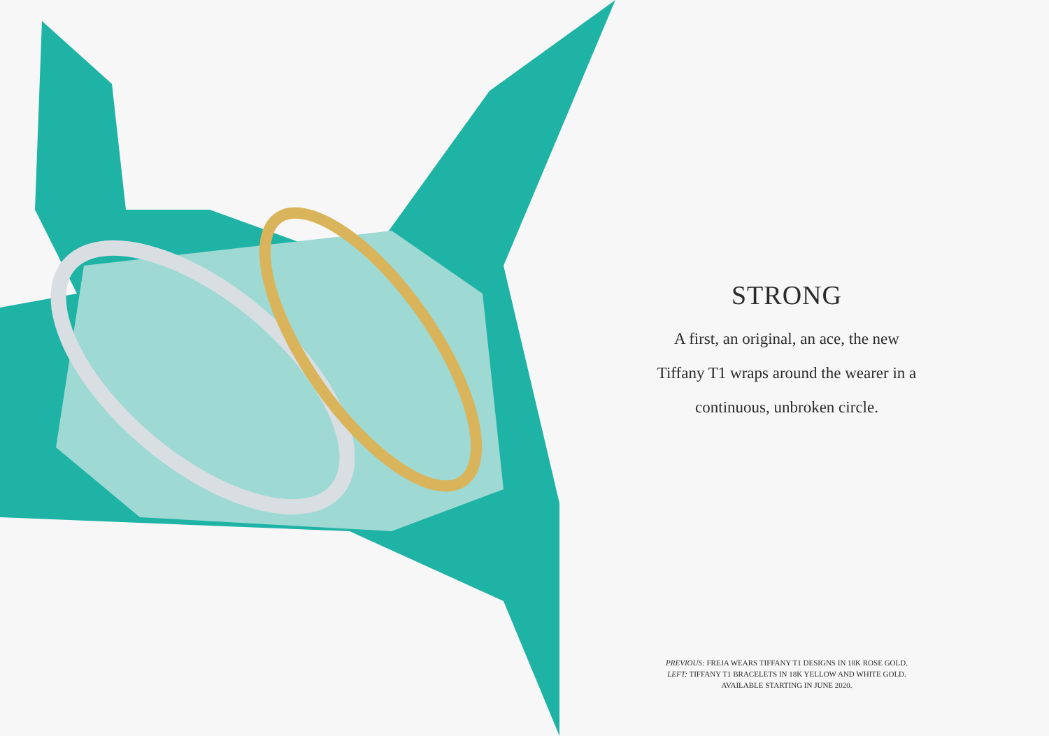STRONG
A first, an original, an ace, the new
Tiffany T1 wraps around the wearer in a
continuous, unbroken circle.
PREVIOUS: FREJA WEARS TIFFANY T1 DESIGNS IN 18K ROSE GOLD.
LEFT: TIFFANY T1 BRACELETS IN 18K YELLOW AND WHITE GOLD.
AVAILABLE STARTING IN JUNE 2020.